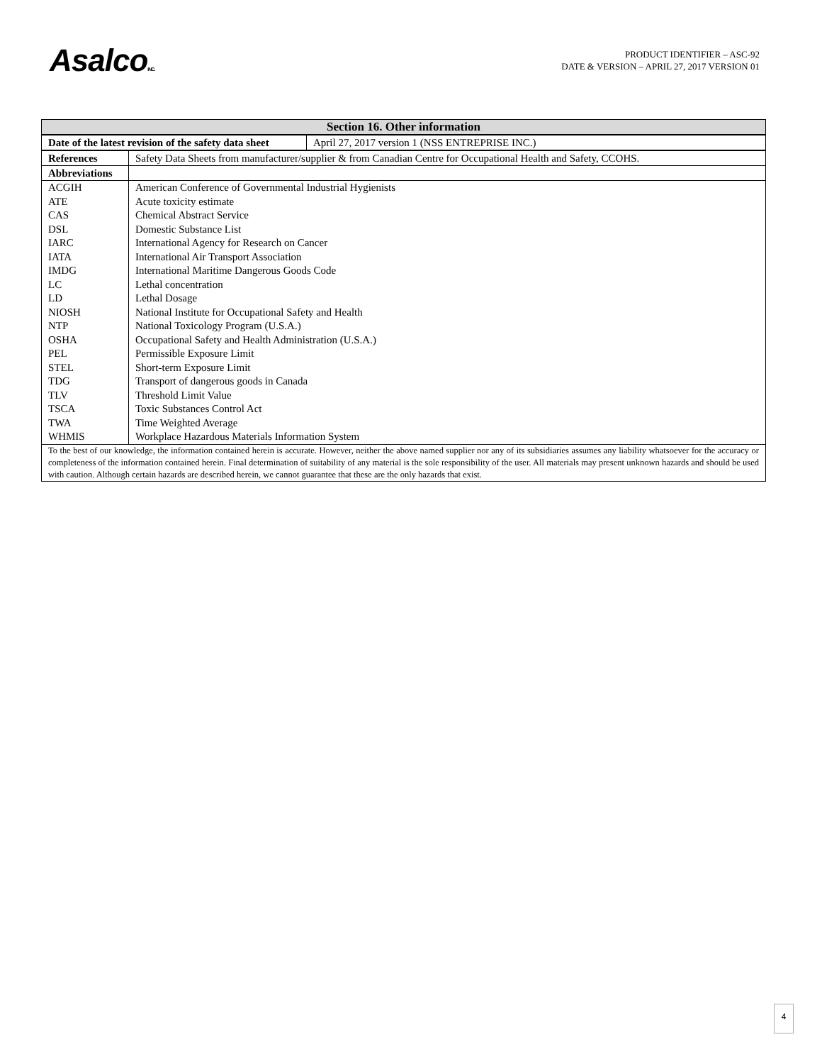AsalcoINC.
PRODUCT IDENTIFIER – ASC-92
DATE & VERSION – APRIL 27, 2017 VERSION 01
| Section 16. Other information |
| --- |
| Date of the latest revision of the safety data sheet | April 27, 2017 version 1 (NSS ENTREPRISE INC.) |
| References | Safety Data Sheets from manufacturer/supplier & from Canadian Centre for Occupational Health and Safety, CCOHS. |
| Abbreviations | |
| ACGIH | American Conference of Governmental Industrial Hygienists |
| ATE | Acute toxicity estimate |
| CAS | Chemical Abstract Service |
| DSL | Domestic Substance List |
| IARC | International Agency for Research on Cancer |
| IATA | International Air Transport Association |
| IMDG | International Maritime Dangerous Goods Code |
| LC | Lethal concentration |
| LD | Lethal Dosage |
| NIOSH | National Institute for Occupational Safety and Health |
| NTP | National Toxicology Program (U.S.A.) |
| OSHA | Occupational Safety and Health Administration (U.S.A.) |
| PEL | Permissible Exposure Limit |
| STEL | Short-term Exposure Limit |
| TDG | Transport of dangerous goods in Canada |
| TLV | Threshold Limit Value |
| TSCA | Toxic Substances Control Act |
| TWA | Time Weighted Average |
| WHMIS | Workplace Hazardous Materials Information System |
| To the best of our knowledge, the information contained herein is accurate. However, neither the above named supplier nor any of its subsidiaries assumes any liability whatsoever for the accuracy or completeness of the information contained herein. Final determination of suitability of any material is the sole responsibility of the user. All materials may present unknown hazards and should be used with caution. Although certain hazards are described herein, we cannot guarantee that these are the only hazards that exist. |
4